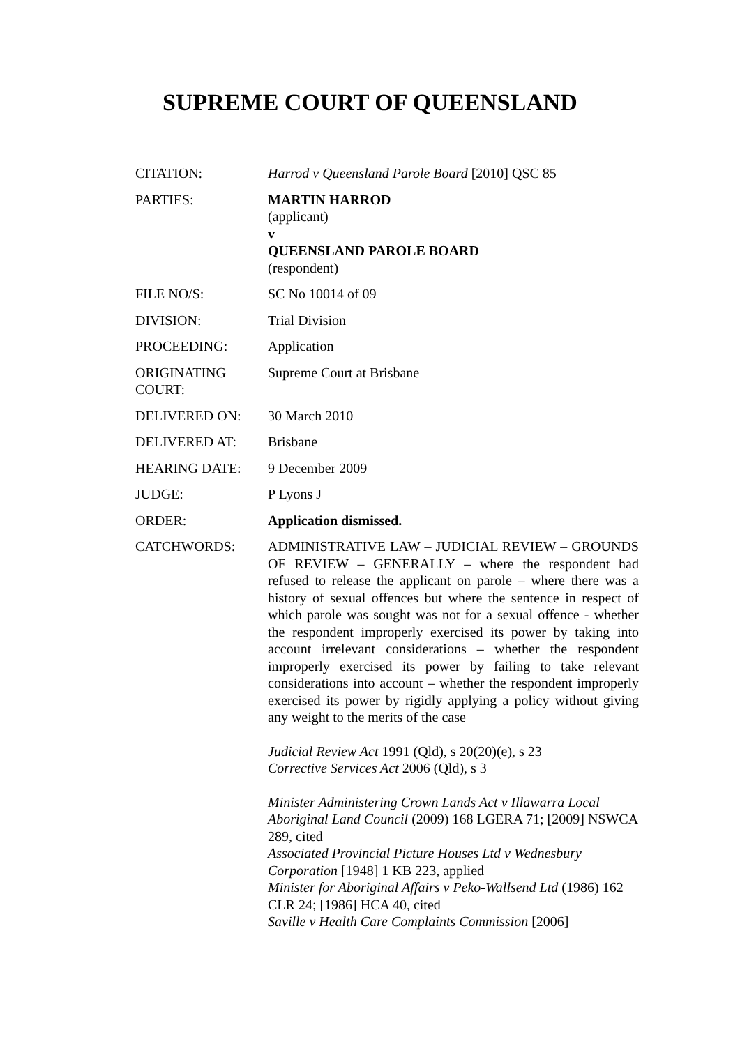SUPREME COURT OF QUEENSLAND
| CITATION: | Harrod v Queensland Parole Board [2010] QSC 85 |
| PARTIES: | MARTIN HARROD (applicant) v QUEENSLAND PAROLE BOARD (respondent) |
| FILE NO/S: | SC No 10014 of 09 |
| DIVISION: | Trial Division |
| PROCEEDING: | Application |
| ORIGINATING COURT: | Supreme Court at Brisbane |
| DELIVERED ON: | 30 March 2010 |
| DELIVERED AT: | Brisbane |
| HEARING DATE: | 9 December 2009 |
| JUDGE: | P Lyons J |
| ORDER: | Application dismissed. |
| CATCHWORDS: | ADMINISTRATIVE LAW – JUDICIAL REVIEW – GROUNDS OF REVIEW – GENERALLY – where the respondent had refused to release the applicant on parole – where there was a history of sexual offences but where the sentence in respect of which parole was sought was not for a sexual offence - whether the respondent improperly exercised its power by taking into account irrelevant considerations – whether the respondent improperly exercised its power by failing to take relevant considerations into account – whether the respondent improperly exercised its power by rigidly applying a policy without giving any weight to the merits of the case Judicial Review Act 1991 (Qld), s 20(20)(e), s 23 Corrective Services Act 2006 (Qld), s 3 Minister Administering Crown Lands Act v Illawarra Local Aboriginal Land Council (2009) 168 LGERA 71; [2009] NSWCA 289, cited Associated Provincial Picture Houses Ltd v Wednesbury Corporation [1948] 1 KB 223, applied Minister for Aboriginal Affairs v Peko-Wallsend Ltd (1986) 162 CLR 24; [1986] HCA 40, cited Saville v Health Care Complaints Commission [2006] |